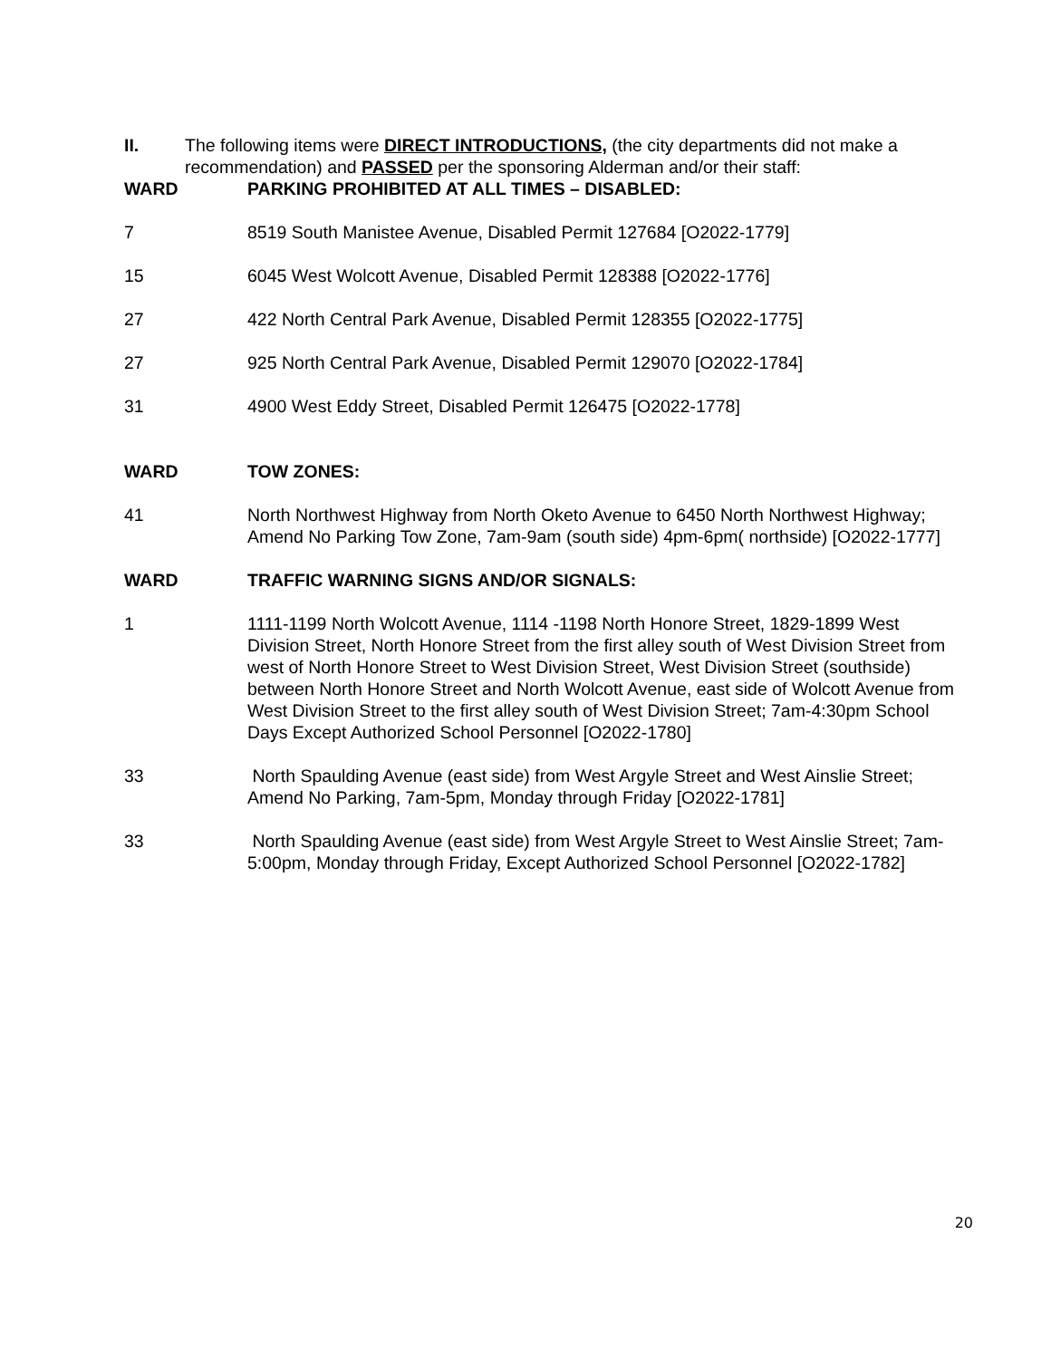II. The following items were DIRECT INTRODUCTIONS, (the city departments did not make a recommendation) and PASSED per the sponsoring Alderman and/or their staff:
WARD PARKING PROHIBITED AT ALL TIMES – DISABLED:
7 8519 South Manistee Avenue, Disabled Permit 127684 [O2022-1779]
15 6045 West Wolcott Avenue, Disabled Permit 128388 [O2022-1776]
27 422 North Central Park Avenue, Disabled Permit 128355 [O2022-1775]
27 925 North Central Park Avenue, Disabled Permit 129070 [O2022-1784]
31 4900 West Eddy Street, Disabled Permit 126475 [O2022-1778]
WARD TOW ZONES:
41 North Northwest Highway from North Oketo Avenue to 6450 North Northwest Highway; Amend No Parking Tow Zone, 7am-9am (south side) 4pm-6pm( northside) [O2022-1777]
WARD TRAFFIC WARNING SIGNS AND/OR SIGNALS:
1 1111-1199 North Wolcott Avenue, 1114 -1198 North Honore Street, 1829-1899 West Division Street, North Honore Street from the first alley south of West Division Street from west of North Honore Street to West Division Street, West Division Street (southside) between North Honore Street and North Wolcott Avenue, east side of Wolcott Avenue from West Division Street to the first alley south of West Division Street; 7am-4:30pm School Days Except Authorized School Personnel [O2022-1780]
33 North Spaulding Avenue (east side) from West Argyle Street and West Ainslie Street; Amend No Parking, 7am-5pm, Monday through Friday [O2022-1781]
33 North Spaulding Avenue (east side) from West Argyle Street to West Ainslie Street; 7am-5:00pm, Monday through Friday, Except Authorized School Personnel [O2022-1782]
20